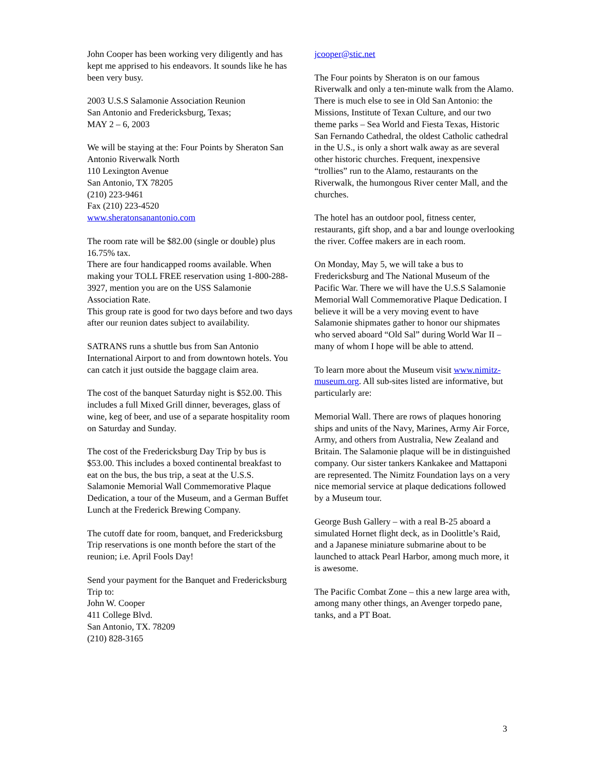John Cooper has been working very diligently and has kept me apprised to his endeavors. It sounds like he has been very busy.
2003 U.S.S Salamonie Association Reunion
San Antonio and Fredericksburg, Texas;
MAY 2 – 6, 2003
We will be staying at the: Four Points by Sheraton San Antonio Riverwalk North
110 Lexington Avenue
San Antonio, TX 78205
(210) 223-9461
Fax (210) 223-4520
www.sheratonsanantonio.com
The room rate will be $82.00 (single or double) plus 16.75% tax.
There are four handicapped rooms available. When making your TOLL FREE reservation using 1-800-288-3927, mention you are on the USS Salamonie Association Rate.
This group rate is good for two days before and two days after our reunion dates subject to availability.
SATRANS runs a shuttle bus from San Antonio International Airport to and from downtown hotels. You can catch it just outside the baggage claim area.
The cost of the banquet Saturday night is $52.00. This includes a full Mixed Grill dinner, beverages, glass of wine, keg of beer, and use of a separate hospitality room on Saturday and Sunday.
The cost of the Fredericksburg Day Trip by bus is $53.00. This includes a boxed continental breakfast to eat on the bus, the bus trip, a seat at the U.S.S. Salamonie Memorial Wall Commemorative Plaque Dedication, a tour of the Museum, and a German Buffet Lunch at the Frederick Brewing Company.
The cutoff date for room, banquet, and Fredericksburg Trip reservations is one month before the start of the reunion; i.e. April Fools Day!
Send your payment for the Banquet and Fredericksburg Trip to:
John W. Cooper
411 College Blvd.
San Antonio, TX. 78209
(210) 828-3165
jcooper@stic.net
The Four points by Sheraton is on our famous Riverwalk and only a ten-minute walk from the Alamo.
There is much else to see in Old San Antonio: the Missions, Institute of Texan Culture, and our two theme parks – Sea World and Fiesta Texas, Historic San Fernando Cathedral, the oldest Catholic cathedral in the U.S., is only a short walk away as are several other historic churches. Frequent, inexpensive “trollies” run to the Alamo, restaurants on the Riverwalk, the humongous River center Mall, and the churches.
The hotel has an outdoor pool, fitness center, restaurants, gift shop, and a bar and lounge overlooking the river. Coffee makers are in each room.
On Monday, May 5, we will take a bus to Fredericksburg and The National Museum of the Pacific War. There we will have the U.S.S Salamonie Memorial Wall Commemorative Plaque Dedication. I believe it will be a very moving event to have Salamonie shipmates gather to honor our shipmates who served aboard “Old Sal” during World War II – many of whom I hope will be able to attend.
To learn more about the Museum visit www.nimitz-museum.org. All sub-sites listed are informative, but particularly are:
Memorial Wall. There are rows of plaques honoring ships and units of the Navy, Marines, Army Air Force, Army, and others from Australia, New Zealand and Britain. The Salamonie plaque will be in distinguished company. Our sister tankers Kankakee and Mattaponi are represented. The Nimitz Foundation lays on a very nice memorial service at plaque dedications followed by a Museum tour.
George Bush Gallery – with a real B-25 aboard a simulated Hornet flight deck, as in Doolittle’s Raid, and a Japanese miniature submarine about to be launched to attack Pearl Harbor, among much more, it is awesome.
The Pacific Combat Zone – this a new large area with, among many other things, an Avenger torpedo pane, tanks, and a PT Boat.
3